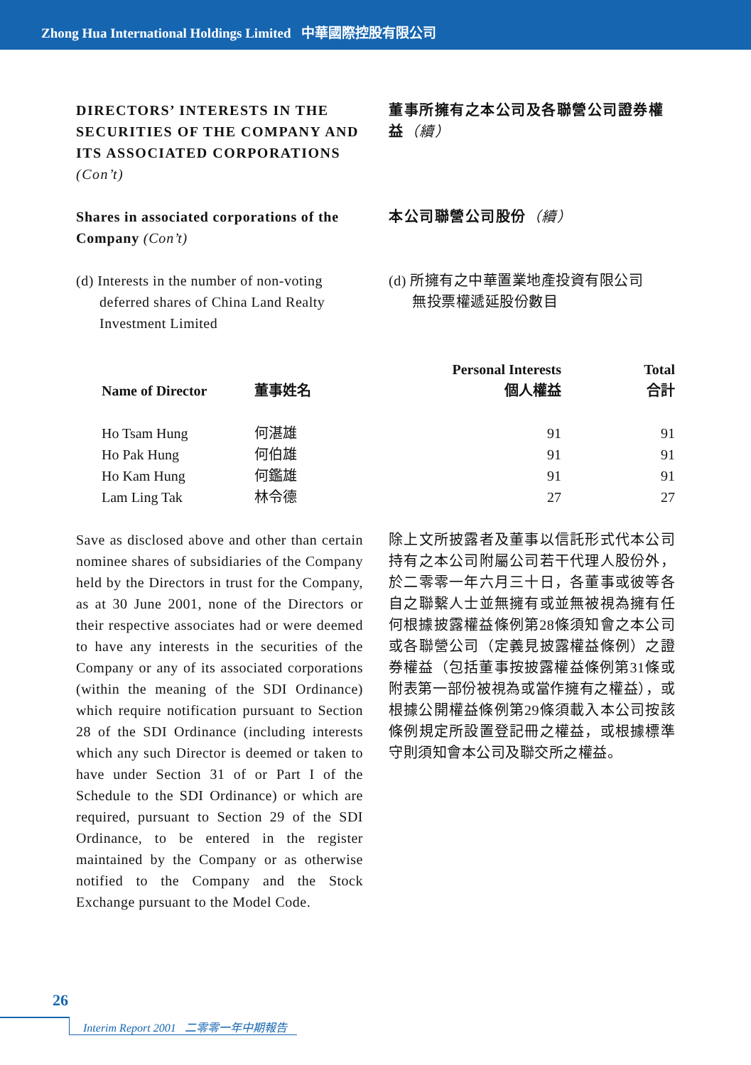Zhong Hua International Holdings Limited 中華國際控股有限公司
DIRECTORS’ INTERESTS IN THE SECURITIES OF THE COMPANY AND ITS ASSOCIATED CORPORATIONS (Con’t)
董事所擁有之本公司及各聯營公司證券權益（續）
Shares in associated corporations of the Company (Con’t)
本公司聯營公司股份（續）
(d) Interests in the number of non-voting
deferred shares of China Land Realty
Investment Limited
(d) 所擁有之中華置業地產投資有限公司
無投票權遞延股份數目
| Name of Director | 董事姓名 | Personal Interests 個人權益 | Total 合計 |
| --- | --- | --- | --- |
| Ho Tsam Hung | 何湛雄 | 91 | 91 |
| Ho Pak Hung | 何伯雄 | 91 | 91 |
| Ho Kam Hung | 何鑑雄 | 91 | 91 |
| Lam Ling Tak | 林令德 | 27 | 27 |
Save as disclosed above and other than certain nominee shares of subsidiaries of the Company held by the Directors in trust for the Company, as at 30 June 2001, none of the Directors or their respective associates had or were deemed to have any interests in the securities of the Company or any of its associated corporations (within the meaning of the SDI Ordinance) which require notification pursuant to Section 28 of the SDI Ordinance (including interests which any such Director is deemed or taken to have under Section 31 of or Part I of the Schedule to the SDI Ordinance) or which are required, pursuant to Section 29 of the SDI Ordinance, to be entered in the register maintained by the Company or as otherwise notified to the Company and the Stock Exchange pursuant to the Model Code.
除上文所披露者及董事以信託形式代本公司持有之本公司附屬公司若干代理人股份外，於二零零一年六月三十日，各董事或彼等各自之聯繫人士並無擁有或並無被視為擁有任何根據披露權益條例第28條須知會之本公司或各聯營公司（定義見披露權益條例）之證券權益（包括董事按披露權益條例第31條或附表第一部份被視為或當作擁有之權益），或根據公開權益條例第29條須載入本公司按該條例規定所設置登記冊之權益，或根據標準守則須知會本公司及聯交所之權益。
26
Interim Report 2001 二零零一年中期報告